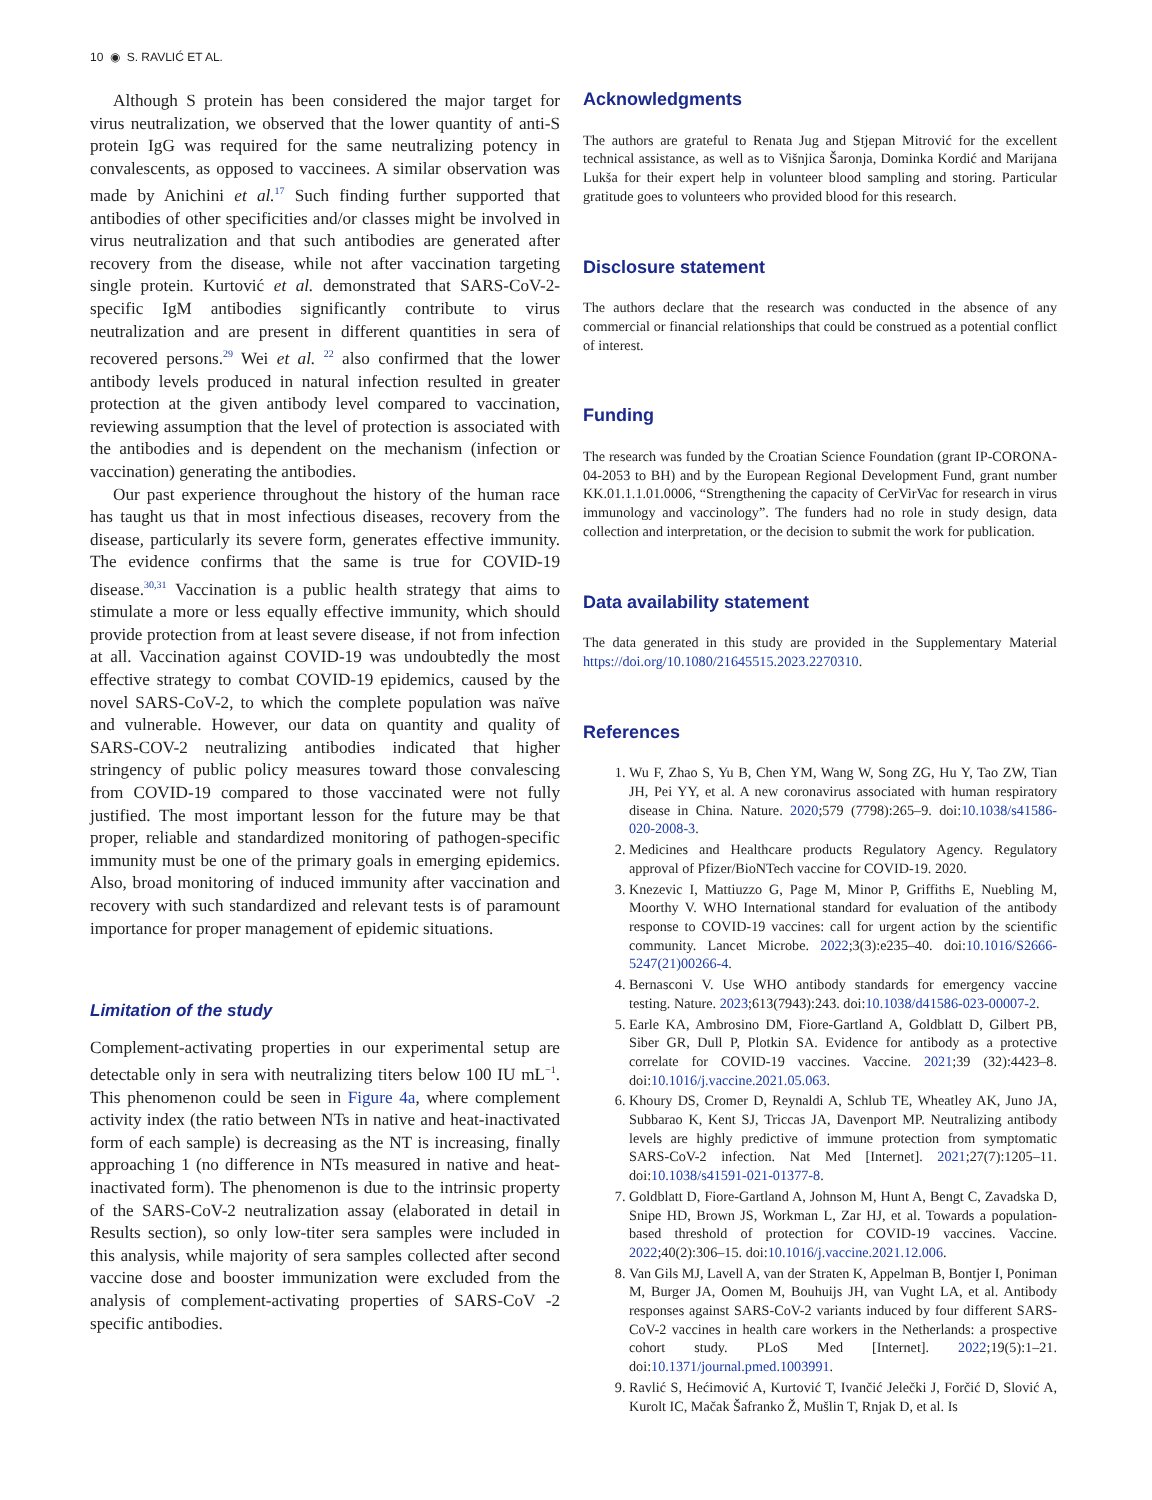10 ◉ S. RAVLIĆ ET AL.
Although S protein has been considered the major target for virus neutralization, we observed that the lower quantity of anti-S protein IgG was required for the same neutralizing potency in convalescents, as opposed to vaccinees. A similar observation was made by Anichini et al.<sup>17</sup> Such finding further supported that antibodies of other specificities and/or classes might be involved in virus neutralization and that such antibodies are generated after recovery from the disease, while not after vaccination targeting single protein. Kurtović et al. demonstrated that SARS-CoV-2-specific IgM antibodies significantly contribute to virus neutralization and are present in different quantities in sera of recovered persons.<sup>29</sup> Wei et al. <sup>22</sup> also confirmed that the lower antibody levels produced in natural infection resulted in greater protection at the given antibody level compared to vaccination, reviewing assumption that the level of protection is associated with the antibodies and is dependent on the mechanism (infection or vaccination) generating the antibodies.
Our past experience throughout the history of the human race has taught us that in most infectious diseases, recovery from the disease, particularly its severe form, generates effective immunity. The evidence confirms that the same is true for COVID-19 disease.<sup>30,31</sup> Vaccination is a public health strategy that aims to stimulate a more or less equally effective immunity, which should provide protection from at least severe disease, if not from infection at all. Vaccination against COVID-19 was undoubtedly the most effective strategy to combat COVID-19 epidemics, caused by the novel SARS-CoV-2, to which the complete population was naïve and vulnerable. However, our data on quantity and quality of SARS-COV-2 neutralizing antibodies indicated that higher stringency of public policy measures toward those convalescing from COVID-19 compared to those vaccinated were not fully justified. The most important lesson for the future may be that proper, reliable and standardized monitoring of pathogen-specific immunity must be one of the primary goals in emerging epidemics. Also, broad monitoring of induced immunity after vaccination and recovery with such standardized and relevant tests is of paramount importance for proper management of epidemic situations.
Limitation of the study
Complement-activating properties in our experimental setup are detectable only in sera with neutralizing titers below 100 IU mL<sup>−1</sup>. This phenomenon could be seen in Figure 4a, where complement activity index (the ratio between NTs in native and heat-inactivated form of each sample) is decreasing as the NT is increasing, finally approaching 1 (no difference in NTs measured in native and heat-inactivated form). The phenomenon is due to the intrinsic property of the SARS-CoV-2 neutralization assay (elaborated in detail in Results section), so only low-titer sera samples were included in this analysis, while majority of sera samples collected after second vaccine dose and booster immunization were excluded from the analysis of complement-activating properties of SARS-CoV -2 specific antibodies.
Acknowledgments
The authors are grateful to Renata Jug and Stjepan Mitrović for the excellent technical assistance, as well as to Višnjica Šaronja, Dominka Kordić and Marijana Lukša for their expert help in volunteer blood sampling and storing. Particular gratitude goes to volunteers who provided blood for this research.
Disclosure statement
The authors declare that the research was conducted in the absence of any commercial or financial relationships that could be construed as a potential conflict of interest.
Funding
The research was funded by the Croatian Science Foundation (grant IP-CORONA-04-2053 to BH) and by the European Regional Development Fund, grant number KK.01.1.1.01.0006, “Strengthening the capacity of CerVirVac for research in virus immunology and vaccinology”. The funders had no role in study design, data collection and interpretation, or the decision to submit the work for publication.
Data availability statement
The data generated in this study are provided in the Supplementary Material https://doi.org/10.1080/21645515.2023.2270310.
References
1. Wu F, Zhao S, Yu B, Chen YM, Wang W, Song ZG, Hu Y, Tao ZW, Tian JH, Pei YY, et al. A new coronavirus associated with human respiratory disease in China. Nature. 2020;579 (7798):265–9. doi:10.1038/s41586-020-2008-3.
2. Medicines and Healthcare products Regulatory Agency. Regulatory approval of Pfizer/BioNTech vaccine for COVID-19. 2020.
3. Knezevic I, Mattiuzzo G, Page M, Minor P, Griffiths E, Nuebling M, Moorthy V. WHO International standard for evaluation of the antibody response to COVID-19 vaccines: call for urgent action by the scientific community. Lancet Microbe. 2022;3(3):e235–40. doi:10.1016/S2666-5247(21)00266-4.
4. Bernasconi V. Use WHO antibody standards for emergency vaccine testing. Nature. 2023;613(7943):243. doi:10.1038/d41586-023-00007-2.
5. Earle KA, Ambrosino DM, Fiore-Gartland A, Goldblatt D, Gilbert PB, Siber GR, Dull P, Plotkin SA. Evidence for antibody as a protective correlate for COVID-19 vaccines. Vaccine. 2021;39 (32):4423–8. doi:10.1016/j.vaccine.2021.05.063.
6. Khoury DS, Cromer D, Reynaldi A, Schlub TE, Wheatley AK, Juno JA, Subbarao K, Kent SJ, Triccas JA, Davenport MP. Neutralizing antibody levels are highly predictive of immune protection from symptomatic SARS-CoV-2 infection. Nat Med [Internet]. 2021;27(7):1205–11. doi:10.1038/s41591-021-01377-8.
7. Goldblatt D, Fiore-Gartland A, Johnson M, Hunt A, Bengt C, Zavadska D, Snipe HD, Brown JS, Workman L, Zar HJ, et al. Towards a population-based threshold of protection for COVID-19 vaccines. Vaccine. 2022;40(2):306–15. doi:10.1016/j.vaccine.2021.12.006.
8. Van Gils MJ, Lavell A, van der Straten K, Appelman B, Bontjer I, Poniman M, Burger JA, Oomen M, Bouhuijs JH, van Vught LA, et al. Antibody responses against SARS-CoV-2 variants induced by four different SARS-CoV-2 vaccines in health care workers in the Netherlands: a prospective cohort study. PLoS Med [Internet]. 2022;19(5):1–21. doi:10.1371/journal.pmed.1003991.
9. Ravlić S, Hećimović A, Kurtović T, Ivančić Jelečki J, Forčić D, Slović A, Kurolt IC, Mačak Šafranko Ž, Mušlin T, Rnjak D, et al. Is